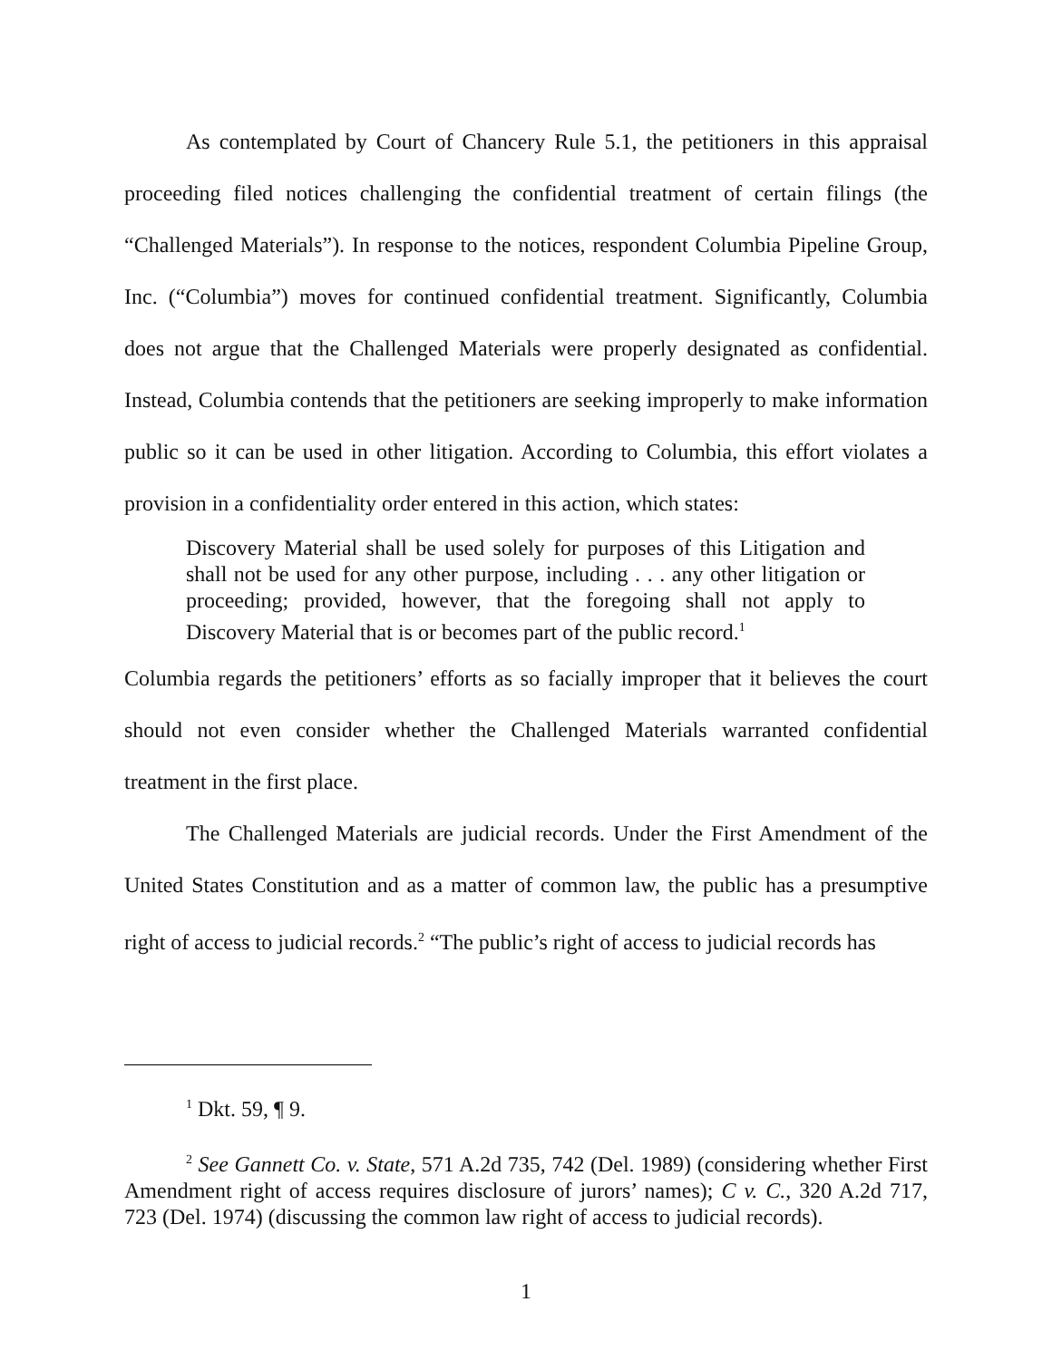As contemplated by Court of Chancery Rule 5.1, the petitioners in this appraisal proceeding filed notices challenging the confidential treatment of certain filings (the “Challenged Materials”). In response to the notices, respondent Columbia Pipeline Group, Inc. (“Columbia”) moves for continued confidential treatment. Significantly, Columbia does not argue that the Challenged Materials were properly designated as confidential. Instead, Columbia contends that the petitioners are seeking improperly to make information public so it can be used in other litigation. According to Columbia, this effort violates a provision in a confidentiality order entered in this action, which states:
Discovery Material shall be used solely for purposes of this Litigation and shall not be used for any other purpose, including . . . any other litigation or proceeding; provided, however, that the foregoing shall not apply to Discovery Material that is or becomes part of the public record.<sup>1</sup>
Columbia regards the petitioners’ efforts as so facially improper that it believes the court should not even consider whether the Challenged Materials warranted confidential treatment in the first place.
The Challenged Materials are judicial records. Under the First Amendment of the United States Constitution and as a matter of common law, the public has a presumptive right of access to judicial records.<sup>2</sup> “The public’s right of access to judicial records has
<sup>1</sup> Dkt. 59, ¶ 9.
<sup>2</sup> See Gannett Co. v. State, 571 A.2d 735, 742 (Del. 1989) (considering whether First Amendment right of access requires disclosure of jurors’ names); C v. C., 320 A.2d 717, 723 (Del. 1974) (discussing the common law right of access to judicial records).
1